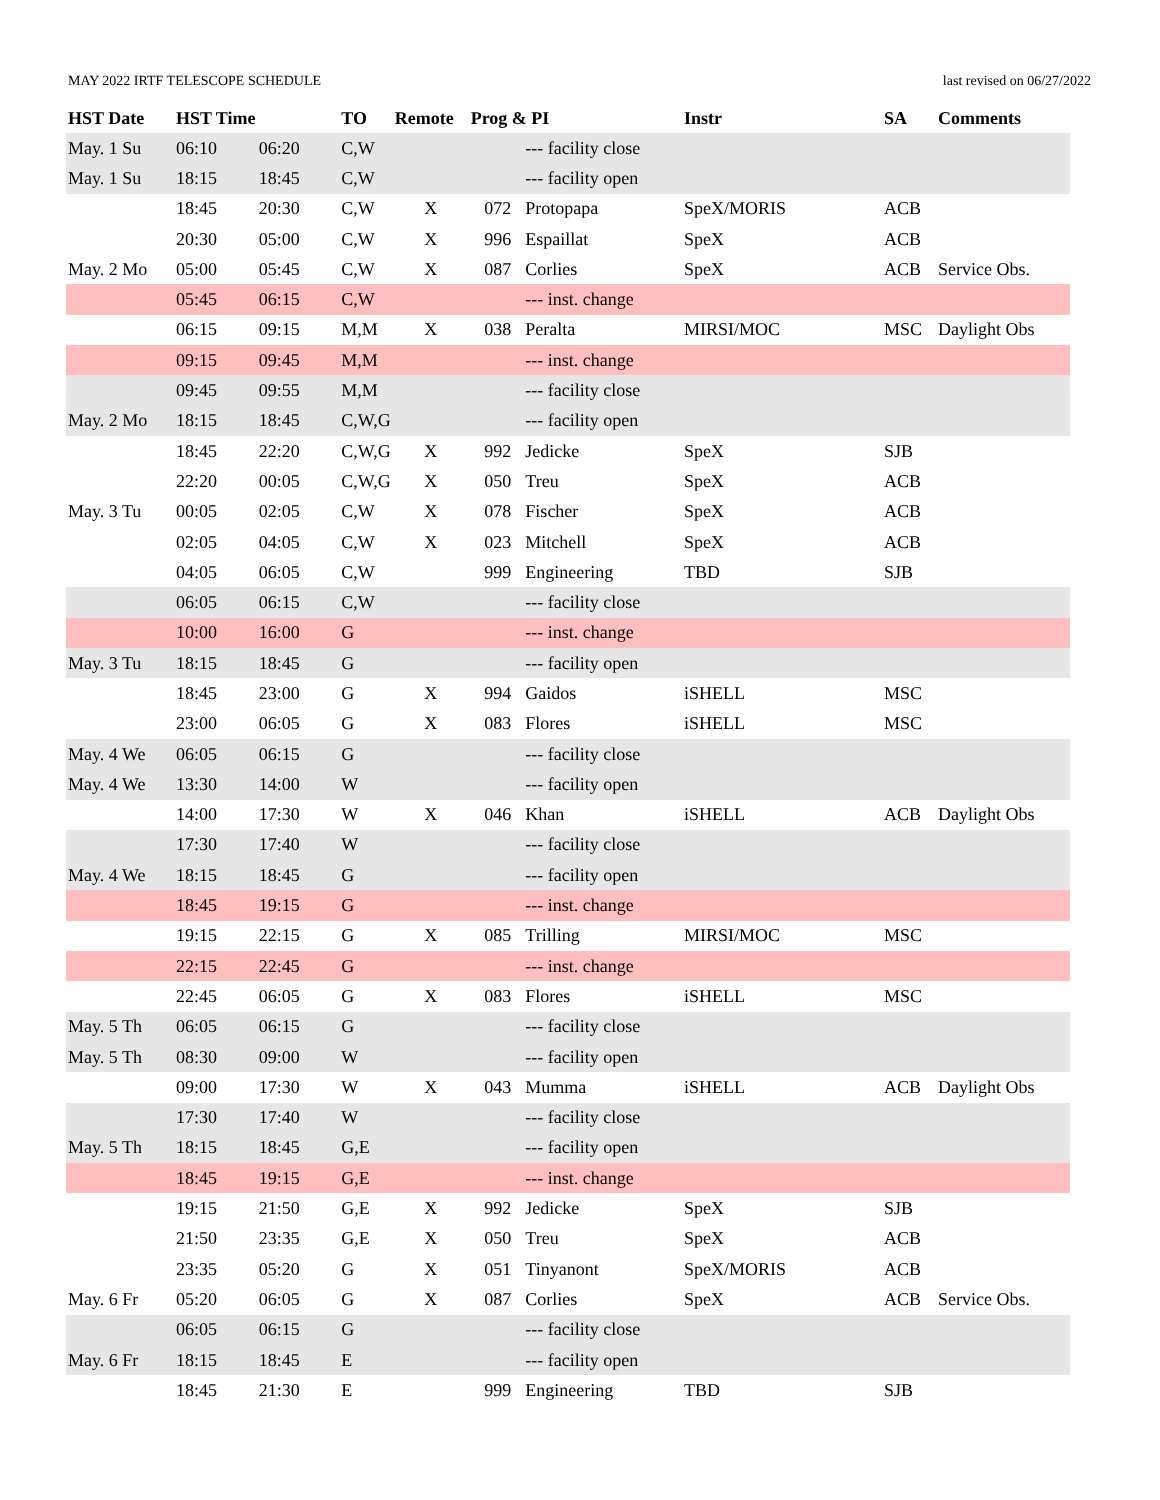MAY 2022 IRTF TELESCOPE SCHEDULE last revised on 06/27/2022
| HST Date | HST Time | | TO | Remote | Prog & PI | | Instr | SA | Comments |
| --- | --- | --- | --- | --- | --- | --- | --- | --- | --- |
| May. 1 Su | 06:10 | 06:20 | C,W | | | --- facility close | | | |
| May. 1 Su | 18:15 | 18:45 | C,W | | | --- facility open | | | |
| | 18:45 | 20:30 | C,W | X | 072 | Protopapa | SpeX/MORIS | ACB | |
| | 20:30 | 05:00 | C,W | X | 996 | Espaillat | SpeX | ACB | |
| May. 2 Mo | 05:00 | 05:45 | C,W | X | 087 | Corlies | SpeX | ACB | Service Obs. |
| | 05:45 | 06:15 | C,W | | | --- inst. change | | | |
| | 06:15 | 09:15 | M,M | X | 038 | Peralta | MIRSI/MOC | MSC | Daylight Obs |
| | 09:15 | 09:45 | M,M | | | --- inst. change | | | |
| | 09:45 | 09:55 | M,M | | | --- facility close | | | |
| May. 2 Mo | 18:15 | 18:45 | C,W,G | | | --- facility open | | | |
| | 18:45 | 22:20 | C,W,G | X | 992 | Jedicke | SpeX | SJB | |
| | 22:20 | 00:05 | C,W,G | X | 050 | Treu | SpeX | ACB | |
| May. 3 Tu | 00:05 | 02:05 | C,W | X | 078 | Fischer | SpeX | ACB | |
| | 02:05 | 04:05 | C,W | X | 023 | Mitchell | SpeX | ACB | |
| | 04:05 | 06:05 | C,W | | 999 | Engineering | TBD | SJB | |
| | 06:05 | 06:15 | C,W | | | --- facility close | | | |
| | 10:00 | 16:00 | G | | | --- inst. change | | | |
| May. 3 Tu | 18:15 | 18:45 | G | | | --- facility open | | | |
| | 18:45 | 23:00 | G | X | 994 | Gaidos | iSHELL | MSC | |
| | 23:00 | 06:05 | G | X | 083 | Flores | iSHELL | MSC | |
| May. 4 We | 06:05 | 06:15 | G | | | --- facility close | | | |
| May. 4 We | 13:30 | 14:00 | W | | | --- facility open | | | |
| | 14:00 | 17:30 | W | X | 046 | Khan | iSHELL | ACB | Daylight Obs |
| | 17:30 | 17:40 | W | | | --- facility close | | | |
| May. 4 We | 18:15 | 18:45 | G | | | --- facility open | | | |
| | 18:45 | 19:15 | G | | | --- inst. change | | | |
| | 19:15 | 22:15 | G | X | 085 | Trilling | MIRSI/MOC | MSC | |
| | 22:15 | 22:45 | G | | | --- inst. change | | | |
| | 22:45 | 06:05 | G | X | 083 | Flores | iSHELL | MSC | |
| May. 5 Th | 06:05 | 06:15 | G | | | --- facility close | | | |
| May. 5 Th | 08:30 | 09:00 | W | | | --- facility open | | | |
| | 09:00 | 17:30 | W | X | 043 | Mumma | iSHELL | ACB | Daylight Obs |
| | 17:30 | 17:40 | W | | | --- facility close | | | |
| May. 5 Th | 18:15 | 18:45 | G,E | | | --- facility open | | | |
| | 18:45 | 19:15 | G,E | | | --- inst. change | | | |
| | 19:15 | 21:50 | G,E | X | 992 | Jedicke | SpeX | SJB | |
| | 21:50 | 23:35 | G,E | X | 050 | Treu | SpeX | ACB | |
| | 23:35 | 05:20 | G | X | 051 | Tinyanont | SpeX/MORIS | ACB | |
| May. 6 Fr | 05:20 | 06:05 | G | X | 087 | Corlies | SpeX | ACB | Service Obs. |
| | 06:05 | 06:15 | G | | | --- facility close | | | |
| May. 6 Fr | 18:15 | 18:45 | E | | | --- facility open | | | |
| | 18:45 | 21:30 | E | | 999 | Engineering | TBD | SJB | |